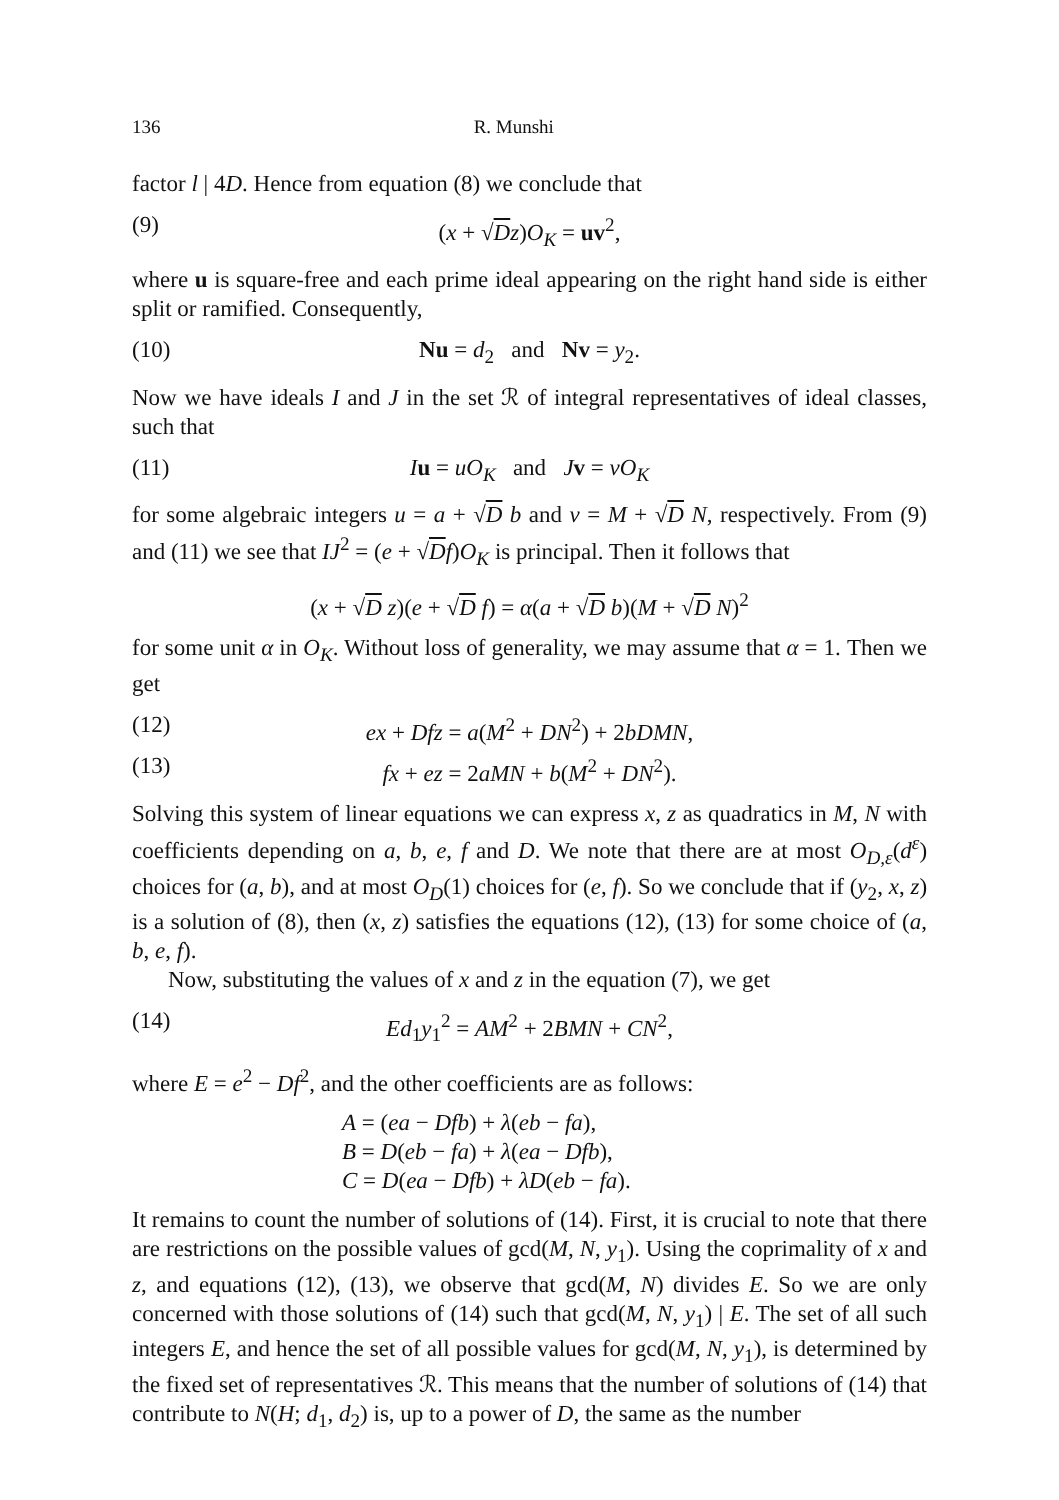136 R. Munshi
factor l | 4D. Hence from equation (8) we conclude that
(9) (x + √Dz)O<sub>K</sub> = uv<sup>2</sup>,
where u is square-free and each prime ideal appearing on the right hand side is either split or ramified. Consequently,
(10) Nu = d<sub>2</sub> and Nv = y<sub>2</sub>.
Now we have ideals I and J in the set ℛ of integral representatives of ideal classes, such that
(11) Iu = uO<sub>K</sub> and Jv = vO<sub>K</sub>
for some algebraic integers u = a + √D b and v = M + √D N, respectively. From (9) and (11) we see that IJ<sup>2</sup> = (e + √Df)O<sub>K</sub> is principal. Then it follows that
(x + √D z)(e + √D f) = α(a + √D b)(M + √D N)<sup>2</sup>
for some unit α in O<sub>K</sub>. Without loss of generality, we may assume that α = 1. Then we get
(12) ex + Dfz = a(M<sup>2</sup> + DN<sup>2</sup>) + 2bDMN,
(13) fx + ez = 2aMN + b(M<sup>2</sup> + DN<sup>2</sup>).
Solving this system of linear equations we can express x, z as quadratics in M, N with coefficients depending on a, b, e, f and D. We note that there are at most O<sub>D,ε</sub>(d<sup>ε</sup>) choices for (a, b), and at most O<sub>D</sub>(1) choices for (e, f). So we conclude that if (y<sub>2</sub>, x, z) is a solution of (8), then (x, z) satisfies the equations (12), (13) for some choice of (a, b, e, f).
Now, substituting the values of x and z in the equation (7), we get
(14) Ed<sub>1</sub>y<sub>1</sub><sup>2</sup> = AM<sup>2</sup> + 2BMN + CN<sup>2</sup>,
where E = e<sup>2</sup> − Df<sup>2</sup>, and the other coefficients are as follows:
A = (ea − Dfb) + λ(eb − fa),
B = D(eb − fa) + λ(ea − Dfb),
C = D(ea − Dfb) + λD(eb − fa).
It remains to count the number of solutions of (14). First, it is crucial to note that there are restrictions on the possible values of gcd(M, N, y<sub>1</sub>). Using the coprimality of x and z, and equations (12), (13), we observe that gcd(M, N) divides E. So we are only concerned with those solutions of (14) such that gcd(M, N, y<sub>1</sub>) | E. The set of all such integers E, and hence the set of all possible values for gcd(M, N, y<sub>1</sub>), is determined by the fixed set of representatives ℛ. This means that the number of solutions of (14) that contribute to N(H; d<sub>1</sub>, d<sub>2</sub>) is, up to a power of D, the same as the number